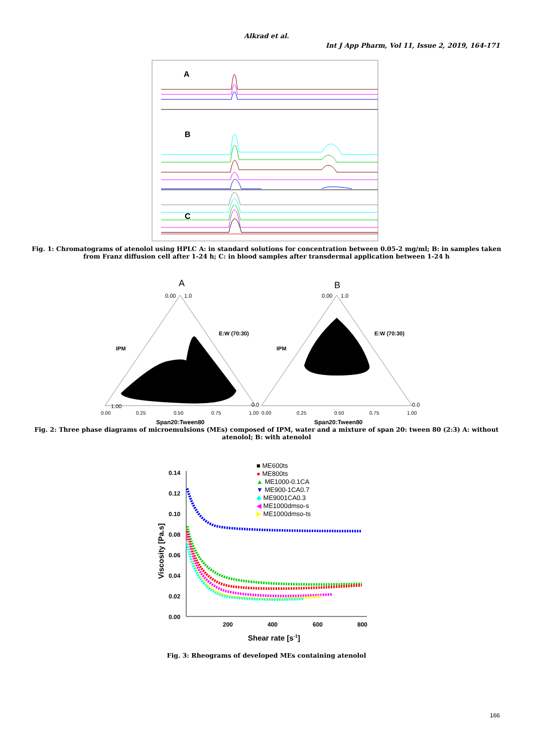Alkrad et al.
Int J App Pharm, Vol 11, Issue 2, 2019, 164-171
A
B
C
Fig. 1: Chromatograms of atenolol using HPLC A: in standard solutions for concentration between 0.05-2 mg/ml; B: in samples taken from Franz diffusion cell after 1-24 h; C: in blood samples after transdermal application between 1-24 h
A
0.00
1.0
1.00
0.0
0.00
0.25
0.50
0.75
1.00
IPM
E:W (70:30)
Span20:Tween80
B
0.00
1.0
0.00
0.25
0.50
0.75
1.00
0.0
IPM
E:W (70:30)
Span20:Tween80
Fig. 2: Three phase diagrams of microemulsions (MEs) composed of IPM, water and a mixture of span 20: tween 80 (2:3) A: without atenolol; B: with atenolol
0.14
0.12
0.10
0.08
0.06
0.04
0.02
0.00
200
400
600
800
Shear rate [s-1]
Viscosity [Pa.s]
■ ME600ts
● ME800ts
▲ ME1000-0.1CA
▼ ME900-1CA0.7
◆ ME9001CA0.3
◀ ME1000dmso-s
▶ ME1000dmso-ts
Fig. 3: Rheograms of developed MEs containing atenolol
166